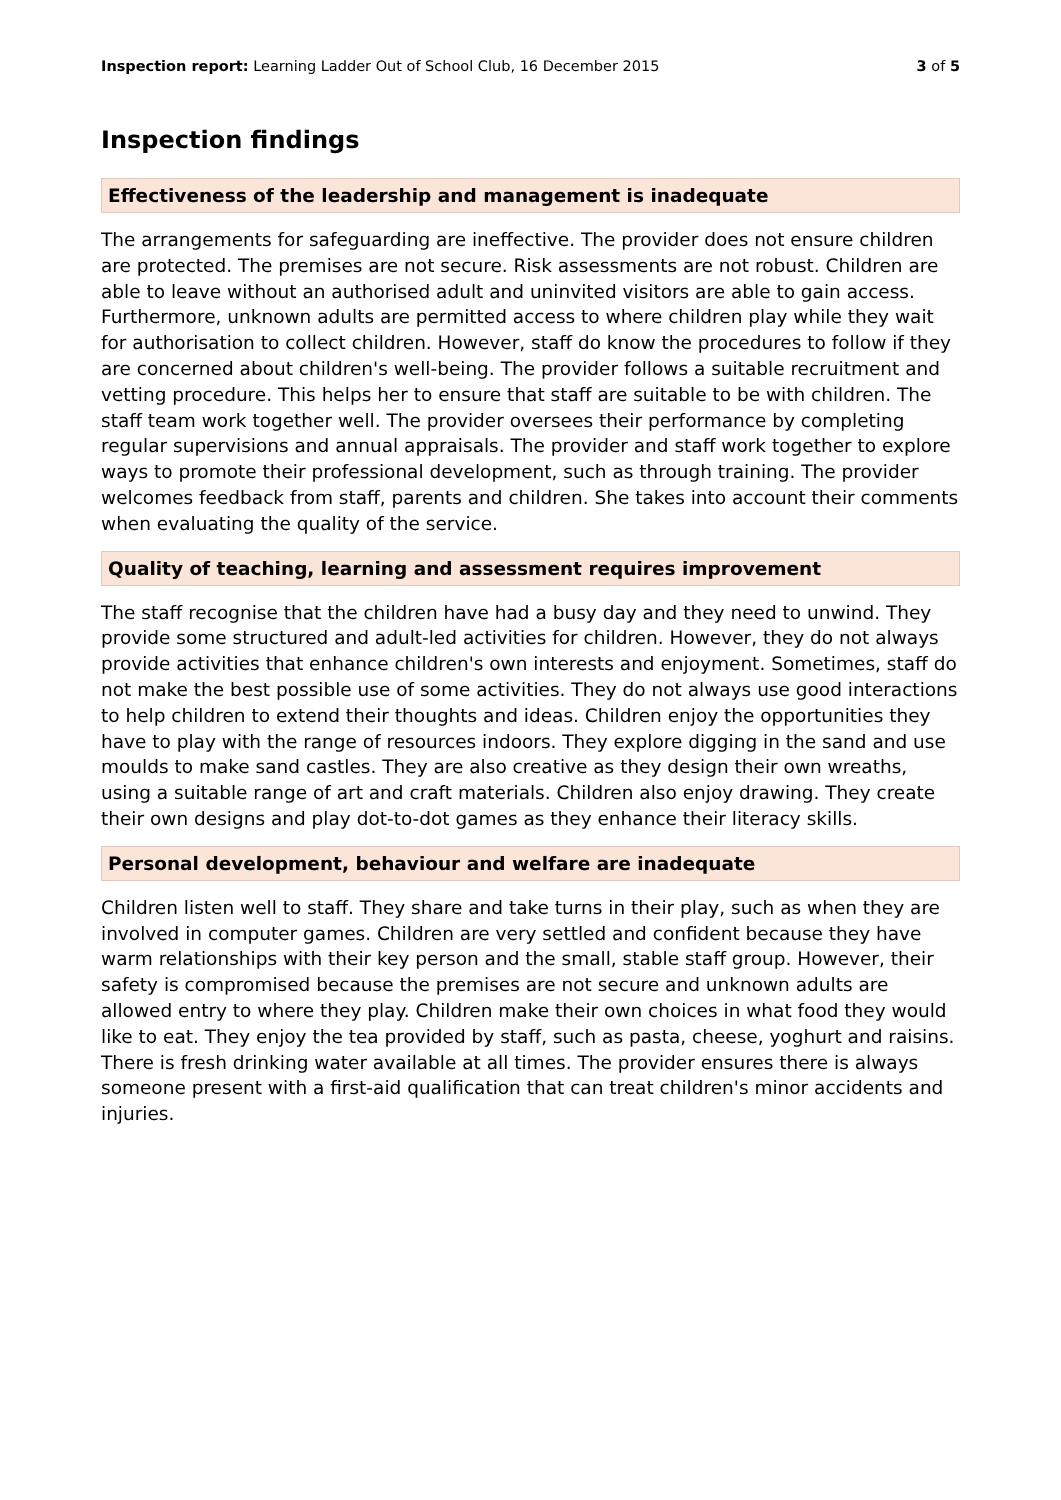Inspection report: Learning Ladder Out of School Club, 16 December 2015 3 of 5
Inspection findings
Effectiveness of the leadership and management is inadequate
The arrangements for safeguarding are ineffective. The provider does not ensure children are protected. The premises are not secure. Risk assessments are not robust. Children are able to leave without an authorised adult and uninvited visitors are able to gain access. Furthermore, unknown adults are permitted access to where children play while they wait for authorisation to collect children. However, staff do know the procedures to follow if they are concerned about children's well-being. The provider follows a suitable recruitment and vetting procedure. This helps her to ensure that staff are suitable to be with children. The staff team work together well. The provider oversees their performance by completing regular supervisions and annual appraisals. The provider and staff work together to explore ways to promote their professional development, such as through training. The provider welcomes feedback from staff, parents and children. She takes into account their comments when evaluating the quality of the service.
Quality of teaching, learning and assessment requires improvement
The staff recognise that the children have had a busy day and they need to unwind. They provide some structured and adult-led activities for children. However, they do not always provide activities that enhance children's own interests and enjoyment. Sometimes, staff do not make the best possible use of some activities. They do not always use good interactions to help children to extend their thoughts and ideas. Children enjoy the opportunities they have to play with the range of resources indoors. They explore digging in the sand and use moulds to make sand castles. They are also creative as they design their own wreaths, using a suitable range of art and craft materials. Children also enjoy drawing. They create their own designs and play dot-to-dot games as they enhance their literacy skills.
Personal development, behaviour and welfare are inadequate
Children listen well to staff. They share and take turns in their play, such as when they are involved in computer games. Children are very settled and confident because they have warm relationships with their key person and the small, stable staff group. However, their safety is compromised because the premises are not secure and unknown adults are allowed entry to where they play. Children make their own choices in what food they would like to eat. They enjoy the tea provided by staff, such as pasta, cheese, yoghurt and raisins. There is fresh drinking water available at all times. The provider ensures there is always someone present with a first-aid qualification that can treat children's minor accidents and injuries.